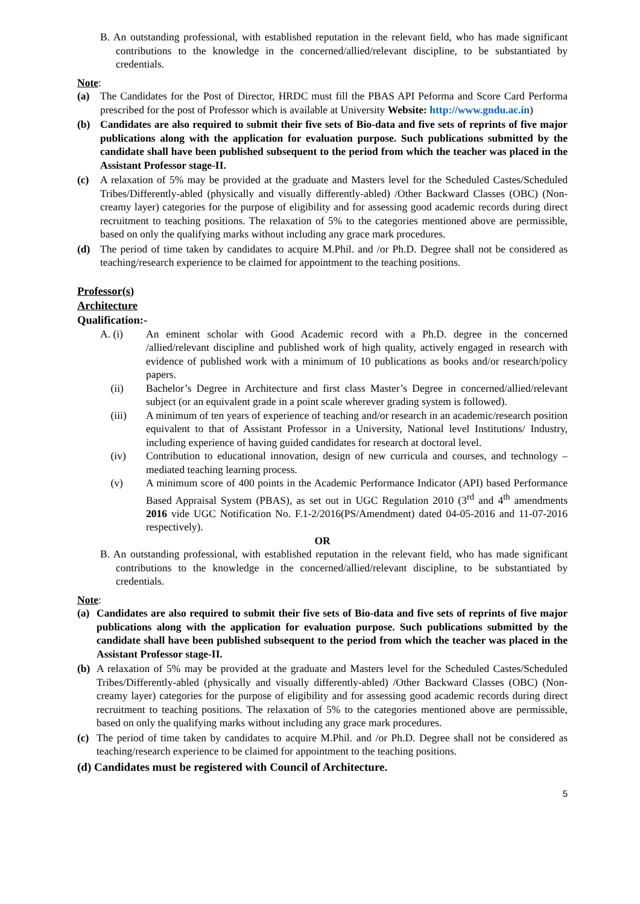B. An outstanding professional, with established reputation in the relevant field, who has made significant contributions to the knowledge in the concerned/allied/relevant discipline, to be substantiated by credentials.
Note:
(a) The Candidates for the Post of Director, HRDC must fill the PBAS API Peforma and Score Card Performa prescribed for the post of Professor which is available at University Website: http://www.gndu.ac.in)
(b) Candidates are also required to submit their five sets of Bio-data and five sets of reprints of five major publications along with the application for evaluation purpose. Such publications submitted by the candidate shall have been published subsequent to the period from which the teacher was placed in the Assistant Professor stage-II.
(c) A relaxation of 5% may be provided at the graduate and Masters level for the Scheduled Castes/Scheduled Tribes/Differently-abled (physically and visually differently-abled) /Other Backward Classes (OBC) (Non-creamy layer) categories for the purpose of eligibility and for assessing good academic records during direct recruitment to teaching positions. The relaxation of 5% to the categories mentioned above are permissible, based on only the qualifying marks without including any grace mark procedures.
(d) The period of time taken by candidates to acquire M.Phil. and /or Ph.D. Degree shall not be considered as teaching/research experience to be claimed for appointment to the teaching positions.
Professor(s)
Architecture
Qualification:-
A. (i) An eminent scholar with Good Academic record with a Ph.D. degree in the concerned /allied/relevant discipline and published work of high quality, actively engaged in research with evidence of published work with a minimum of 10 publications as books and/or research/policy papers.
(ii) Bachelor’s Degree in Architecture and first class Master’s Degree in concerned/allied/relevant subject (or an equivalent grade in a point scale wherever grading system is followed).
(iii) A minimum of ten years of experience of teaching and/or research in an academic/research position equivalent to that of Assistant Professor in a University, National level Institutions/ Industry, including experience of having guided candidates for research at doctoral level.
(iv) Contribution to educational innovation, design of new curricula and courses, and technology – mediated teaching learning process.
(v) A minimum score of 400 points in the Academic Performance Indicator (API) based Performance Based Appraisal System (PBAS), as set out in UGC Regulation 2010 (3<sup>rd</sup> and 4<sup>th</sup> amendments 2016 vide UGC Notification No. F.1-2/2016(PS/Amendment) dated 04-05-2016 and 11-07-2016 respectively).
OR
B. An outstanding professional, with established reputation in the relevant field, who has made significant contributions to the knowledge in the concerned/allied/relevant discipline, to be substantiated by credentials.
Note:
(a) Candidates are also required to submit their five sets of Bio-data and five sets of reprints of five major publications along with the application for evaluation purpose. Such publications submitted by the candidate shall have been published subsequent to the period from which the teacher was placed in the Assistant Professor stage-II.
(b) A relaxation of 5% may be provided at the graduate and Masters level for the Scheduled Castes/Scheduled Tribes/Differently-abled (physically and visually differently-abled) /Other Backward Classes (OBC) (Non-creamy layer) categories for the purpose of eligibility and for assessing good academic records during direct recruitment to teaching positions. The relaxation of 5% to the categories mentioned above are permissible, based on only the qualifying marks without including any grace mark procedures.
(c) The period of time taken by candidates to acquire M.Phil. and /or Ph.D. Degree shall not be considered as teaching/research experience to be claimed for appointment to the teaching positions.
(d) Candidates must be registered with Council of Architecture.
5